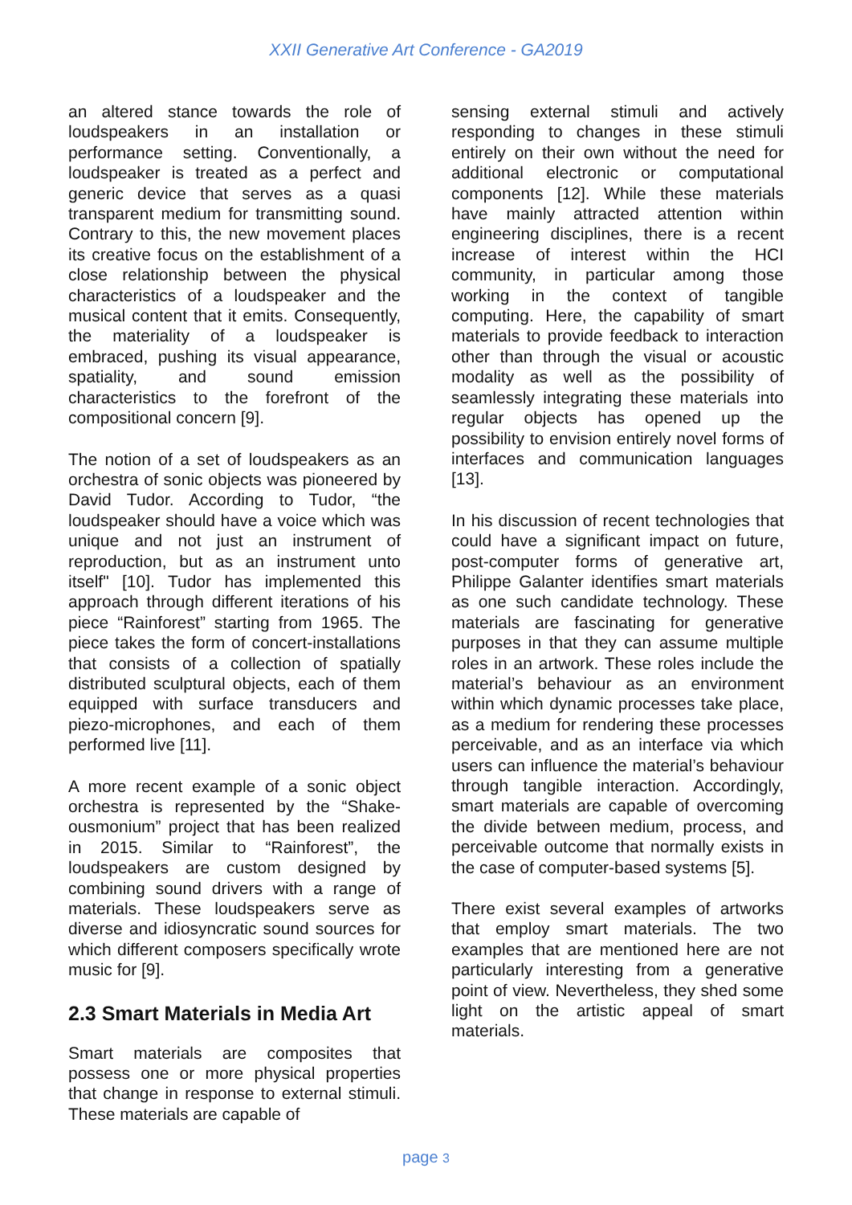XXII Generative Art Conference - GA2019
an altered stance towards the role of loudspeakers in an installation or performance setting. Conventionally, a loudspeaker is treated as a perfect and generic device that serves as a quasi transparent medium for transmitting sound. Contrary to this, the new movement places its creative focus on the establishment of a close relationship between the physical characteristics of a loudspeaker and the musical content that it emits. Consequently, the materiality of a loudspeaker is embraced, pushing its visual appearance, spatiality, and sound emission characteristics to the forefront of the compositional concern [9].
The notion of a set of loudspeakers as an orchestra of sonic objects was pioneered by David Tudor. According to Tudor, “the loudspeaker should have a voice which was unique and not just an instrument of reproduction, but as an instrument unto itself" [10]. Tudor has implemented this approach through different iterations of his piece “Rainforest” starting from 1965. The piece takes the form of concert-installations that consists of a collection of spatially distributed sculptural objects, each of them equipped with surface transducers and piezo-microphones, and each of them performed live [11].
A more recent example of a sonic object orchestra is represented by the “Shake-ousmonium” project that has been realized in 2015. Similar to “Rainforest”, the loudspeakers are custom designed by combining sound drivers with a range of materials. These loudspeakers serve as diverse and idiosyncratic sound sources for which different composers specifically wrote music for [9].
2.3 Smart Materials in Media Art
Smart materials are composites that possess one or more physical properties that change in response to external stimuli. These materials are capable of
sensing external stimuli and actively responding to changes in these stimuli entirely on their own without the need for additional electronic or computational components [12]. While these materials have mainly attracted attention within engineering disciplines, there is a recent increase of interest within the HCI community, in particular among those working in the context of tangible computing. Here, the capability of smart materials to provide feedback to interaction other than through the visual or acoustic modality as well as the possibility of seamlessly integrating these materials into regular objects has opened up the possibility to envision entirely novel forms of interfaces and communication languages [13].
In his discussion of recent technologies that could have a significant impact on future, post-computer forms of generative art, Philippe Galanter identifies smart materials as one such candidate technology. These materials are fascinating for generative purposes in that they can assume multiple roles in an artwork. These roles include the material’s behaviour as an environment within which dynamic processes take place, as a medium for rendering these processes perceivable, and as an interface via which users can influence the material’s behaviour through tangible interaction. Accordingly, smart materials are capable of overcoming the divide between medium, process, and perceivable outcome that normally exists in the case of computer-based systems [5].
There exist several examples of artworks that employ smart materials. The two examples that are mentioned here are not particularly interesting from a generative point of view. Nevertheless, they shed some light on the artistic appeal of smart materials.
page 3